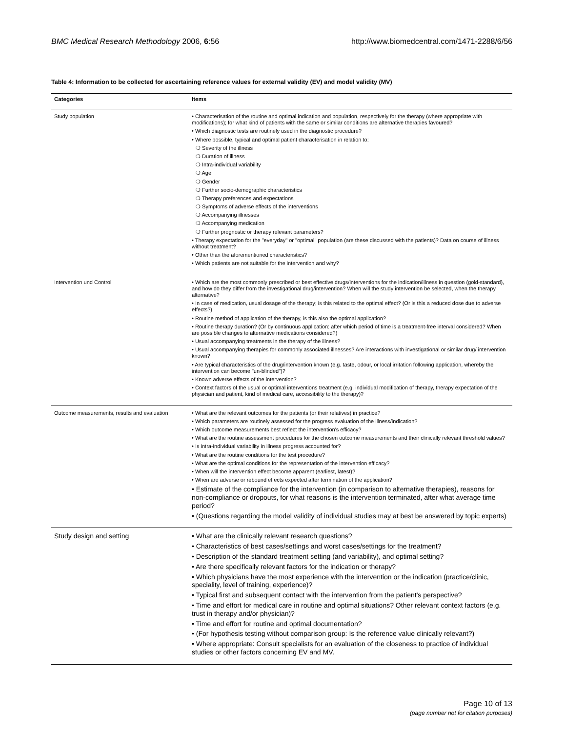BMC Medical Research Methodology 2006, 6:56 http://www.biomedcentral.com/1471-2288/6/56
Table 4: Information to be collected for ascertaining reference values for external validity (EV) and model validity (MV)
| Categories | Items |
| --- | --- |
| Study population | • Characterisation of the routine and optimal indication and population, respectively for the therapy (where appropriate with modifications); for what kind of patients with the same or similar conditions are alternative therapies favoured? • Which diagnostic tests are routinely used in the diagnostic procedure? • Where possible, typical and optimal patient characterisation in relation to: ❍ Severity of the illness ❍ Duration of illness ❍ Intra-individual variability ❍ Age ❍ Gender ❍ Further socio-demographic characteristics ❍ Therapy preferences and expectations ❍ Symptoms of adverse effects of the interventions ❍ Accompanying illnesses ❍ Accompanying medication ❍ Further prognostic or therapy relevant parameters? • Therapy expectation for the "everyday" or "optimal" population (are these discussed with the patients)? Data on course of illness without treatment? • Other than the aforementioned characteristics? • Which patients are not suitable for the intervention and why? |
| Intervention und Control | • Which are the most commonly prescribed or best effective drugs/interventions for the indication/illness in question (gold-standard), and how do they differ from the investigational drug/intervention? When will the study intervention be selected, when the therapy alternative? • In case of medication, usual dosage of the therapy; is this related to the optimal effect? (Or is this a reduced dose due to adverse effects?) • Routine method of application of the therapy, is this also the optimal application? • Routine therapy duration? (Or by continuous application: after which period of time is a treatment-free interval considered? When are possible changes to alternative medications considered?) • Usual accompanying treatments in the therapy of the illness? • Usual accompanying therapies for commonly associated illnesses? Are interactions with investigational or similar drug/ intervention known? • Are typical characteristics of the drug/intervention known (e.g. taste, odour, or local irritation following application, whereby the intervention can become "un-blinded")? • Known adverse effects of the intervention? • Context factors of the usual or optimal interventions treatment (e.g. individual modification of therapy, therapy expectation of the physician and patient, kind of medical care, accessibility to the therapy)? |
| Outcome measurements, results and evaluation | • What are the relevant outcomes for the patients (or their relatives) in practice? • Which parameters are routinely assessed for the progress evaluation of the illness/indication? • Which outcome measurements best reflect the intervention's efficacy? • What are the routine assessment procedures for the chosen outcome measurements and their clinically relevant threshold values? • Is intra-individual variability in illness progress accounted for? • What are the routine conditions for the test procedure? • What are the optimal conditions for the representation of the intervention efficacy? • When will the intervention effect become apparent (earliest, latest)? • When are adverse or rebound effects expected after termination of the application? • Estimate of the compliance for the intervention (in comparison to alternative therapies), reasons for non-compliance or dropouts, for what reasons is the intervention terminated, after what average time period? • (Questions regarding the model validity of individual studies may at best be answered by topic experts) |
| Study design and setting | • What are the clinically relevant research questions? • Characteristics of best cases/settings and worst cases/settings for the treatment? • Description of the standard treatment setting (and variability), and optimal setting? • Are there specifically relevant factors for the indication or therapy? • Which physicians have the most experience with the intervention or the indication (practice/clinic, speciality, level of training, experience)? • Typical first and subsequent contact with the intervention from the patient's perspective? • Time and effort for medical care in routine and optimal situations? Other relevant context factors (e.g. trust in therapy and/or physician)? • Time and effort for routine and optimal documentation? • (For hypothesis testing without comparison group: Is the reference value clinically relevant?) • Where appropriate: Consult specialists for an evaluation of the closeness to practice of individual studies or other factors concerning EV and MV. |
Page 10 of 13
(page number not for citation purposes)